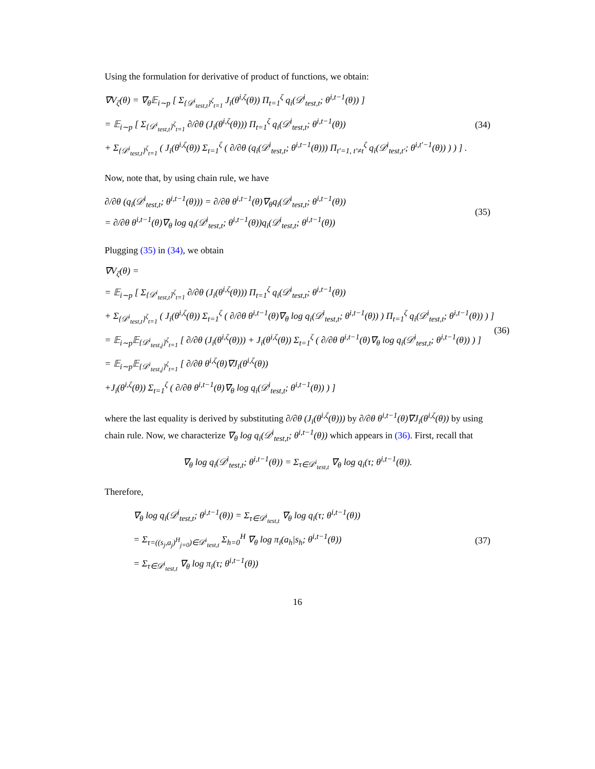Using the formulation for derivative of product of functions, we obtain:
∇V<sub>ζ</sub>(θ) = ∇<sub>θ</sub>𝔼<sub>i∼p</sub> [ Σ<sub>{𝒟<sup>i</sup><sub>test,t</sub>}<sup>ζ</sup><sub>t=1</sub></sub> J<sub>i</sub>(θ<sup>i,ζ</sup>(θ)) Π<sub>t=1</sub><sup>ζ</sup> q<sub>i</sub>(𝒟<sup>i</sup><sub>test,t</sub>; θ<sup>i,t−1</sup>(θ)) ]
= 𝔼<sub>i∼p</sub> [ Σ<sub>{𝒟<sup>i</sup><sub>test,t</sub>}<sup>ζ</sup><sub>t=1</sub></sub> ∂/∂θ (J<sub>i</sub>(θ<sup>i,ζ</sup>(θ))) Π<sub>t=1</sub><sup>ζ</sup> q<sub>i</sub>(𝒟<sup>i</sup><sub>test,t</sub>; θ<sup>i,t−1</sup>(θ))
+ Σ<sub>{𝒟<sup>i</sup><sub>test,t</sub>}<sup>ζ</sup><sub>t=1</sub></sub> ( J<sub>i</sub>(θ<sup>i,ζ</sup>(θ)) Σ<sub>t=1</sub><sup>ζ</sup> ( ∂/∂θ (q<sub>i</sub>(𝒟<sup>i</sup><sub>test,t</sub>; θ<sup>i,t−1</sup>(θ))) Π<sub>t′=1, t′≠t</sub><sup>ζ</sup> q<sub>i</sub>(𝒟<sup>i</sup><sub>test,t′</sub>; θ<sup>i,t′−1</sup>(θ)) ) ) ] .
(34)
Now, note that, by using chain rule, we have
∂/∂θ (q<sub>i</sub>(𝒟<sup>i</sup><sub>test,t</sub>; θ<sup>i,t−1</sup>(θ))) = ∂/∂θ θ<sup>i,t−1</sup>(θ)∇<sub>θ</sub>q<sub>i</sub>(𝒟<sup>i</sup><sub>test,t</sub>; θ<sup>i,t−1</sup>(θ))
= ∂/∂θ θ<sup>i,t−1</sup>(θ)∇<sub>θ</sub> log q<sub>i</sub>(𝒟<sup>i</sup><sub>test,t</sub>; θ<sup>i,t−1</sup>(θ))q<sub>i</sub>(𝒟<sup>i</sup><sub>test,t</sub>; θ<sup>i,t−1</sup>(θ))
(35)
Plugging (35) in (34), we obtain
∇V<sub>ζ</sub>(θ) =
= 𝔼<sub>i∼p</sub> [ Σ<sub>{𝒟<sup>i</sup><sub>test,t</sub>}<sup>ζ</sup><sub>t=1</sub></sub> ∂/∂θ (J<sub>i</sub>(θ<sup>i,ζ</sup>(θ))) Π<sub>t=1</sub><sup>ζ</sup> q<sub>i</sub>(𝒟<sup>i</sup><sub>test,t</sub>; θ<sup>i,t−1</sup>(θ))
+ Σ<sub>{𝒟<sup>i</sup><sub>test,t</sub>}<sup>ζ</sup><sub>t=1</sub></sub> ( J<sub>i</sub>(θ<sup>i,ζ</sup>(θ)) Σ<sub>t=1</sub><sup>ζ</sup> ( ∂/∂θ θ<sup>i,t−1</sup>(θ)∇<sub>θ</sub> log q<sub>i</sub>(𝒟<sup>i</sup><sub>test,t</sub>; θ<sup>i,t−1</sup>(θ)) ) Π<sub>t=1</sub><sup>ζ</sup> q<sub>i</sub>(𝒟<sup>i</sup><sub>test,t</sub>; θ<sup>i,t−1</sup>(θ)) ) ]
= 𝔼<sub>i∼p</sub>𝔼<sub>{𝒟<sup>i</sup><sub>test,j</sub>}<sup>ζ</sup><sub>t=1</sub></sub> [ ∂/∂θ (J<sub>i</sub>(θ<sup>i,ζ</sup>(θ))) + J<sub>i</sub>(θ<sup>i,ζ</sup>(θ)) Σ<sub>t=1</sub><sup>ζ</sup> ( ∂/∂θ θ<sup>i,t−1</sup>(θ)∇<sub>θ</sub> log q<sub>i</sub>(𝒟<sup>i</sup><sub>test,t</sub>; θ<sup>i,t−1</sup>(θ)) ) ]
= 𝔼<sub>i∼p</sub>𝔼<sub>{𝒟<sup>i</sup><sub>test,j</sub>}<sup>ζ</sup><sub>t=1</sub></sub> [ ∂/∂θ θ<sup>i,ζ</sup>(θ)∇J<sub>i</sub>(θ<sup>i,ζ</sup>(θ))
+J<sub>i</sub>(θ<sup>i,ζ</sup>(θ)) Σ<sub>t=1</sub><sup>ζ</sup> ( ∂/∂θ θ<sup>i,t−1</sup>(θ)∇<sub>θ</sub> log q<sub>i</sub>(𝒟<sup>i</sup><sub>test,t</sub>; θ<sup>i,t−1</sup>(θ)) ) ]
(36)
where the last equality is derived by substituting ∂/∂θ (J<sub>i</sub>(θ<sup>i,ζ</sup>(θ))) by ∂/∂θ θ<sup>i,t−1</sup>(θ)∇J<sub>i</sub>(θ<sup>i,ζ</sup>(θ)) by using chain rule. Now, we characterize ∇<sub>θ</sub> log q<sub>i</sub>(𝒟<sup>i</sup><sub>test,t</sub>; θ<sup>i,t−1</sup>(θ)) which appears in (36). First, recall that
∇<sub>θ</sub> log q<sub>i</sub>(𝒟<sup>i</sup><sub>test,t</sub>; θ<sup>i,t−1</sup>(θ)) = Σ<sub>τ∈𝒟<sup>i</sup><sub>test,t</sub></sub> ∇<sub>θ</sub> log q<sub>i</sub>(τ; θ<sup>i,t−1</sup>(θ)).
Therefore,
∇<sub>θ</sub> log q<sub>i</sub>(𝒟<sup>i</sup><sub>test,t</sub>; θ<sup>i,t−1</sup>(θ)) = Σ<sub>τ∈𝒟<sup>i</sup><sub>test,t</sub></sub> ∇<sub>θ</sub> log q<sub>i</sub>(τ; θ<sup>i,t−1</sup>(θ))
= Σ<sub>τ=((s<sub>j</sub>,a<sub>j</sub>)<sup>H</sup><sub>j=0</sub>)∈𝒟<sup>i</sup><sub>test,t</sub></sub> Σ<sub>h=0</sub><sup>H</sup> ∇<sub>θ</sub> log π<sub>i</sub>(a<sub>h</sub>|s<sub>h</sub>; θ<sup>i,t−1</sup>(θ))
= Σ<sub>τ∈𝒟<sup>i</sup><sub>test,t</sub></sub> ∇<sub>θ</sub> log π<sub>i</sub>(τ; θ<sup>i,t−1</sup>(θ))
(37)
16